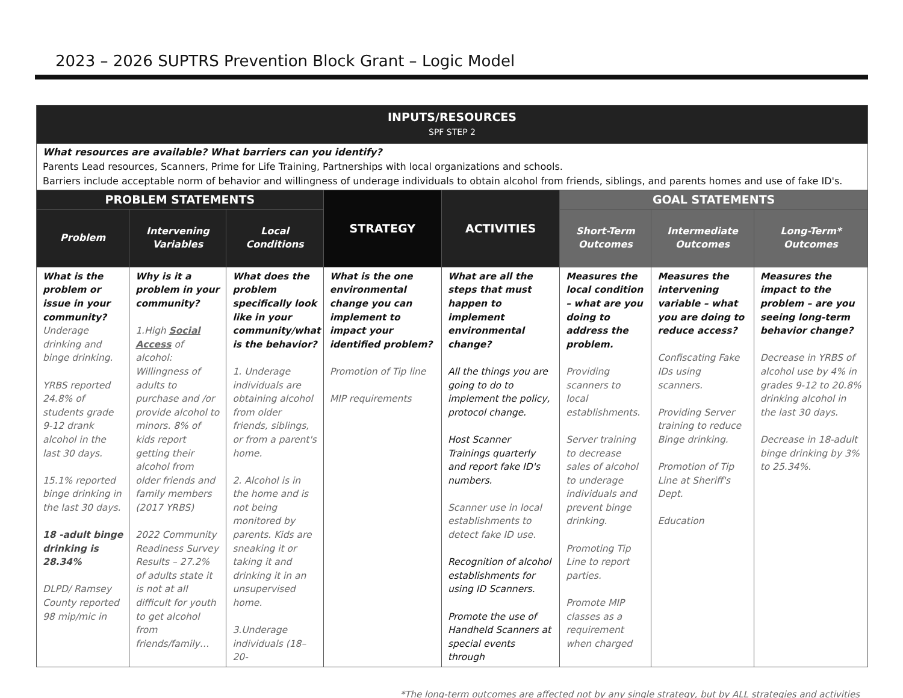2023 – 2026 SUPTRS Prevention Block Grant – Logic Model
| INPUTS/RESOURCES SPF STEP 2 | | | | | | | |
| --- | --- | --- | --- | --- | --- | --- | --- |
| What resources are available? What barriers can you identify? Parents Lead resources, Scanners, Prime for Life Training, Partnerships with local organizations and schools. Barriers include acceptable norm of behavior and willingness of underage individuals to obtain alcohol from friends, siblings, and parents homes and use of fake ID's. | | | | | | | |
| PROBLEM STATEMENTS | | | STRATEGY | ACTIVITIES | GOAL STATEMENTS | | |
| Problem | Intervening Variables | Local Conditions | | | Short-Term Outcomes | Intermediate Outcomes | Long-Term* Outcomes |
| What is the problem or issue in your community? Underage drinking and binge drinking. YRBS reported 24.8% of students grade 9-12 drank alcohol in the last 30 days. 15.1% reported binge drinking in the last 30 days. 18 -adult binge drinking is 28.34% DLPD/ Ramsey County reported 98 mip/mic in | Why is it a problem in your community? 1.High Social Access of alcohol: Willingness of adults to purchase and /or provide alcohol to minors. 8% of kids report getting their alcohol from older friends and family members (2017 YRBS) 2022 Community Readiness Survey Results – 27.2% of adults state it is not at all difficult for youth to get alcohol from friends/family… | What does the problem specifically look like in your community/what is the behavior? 1. Underage individuals are obtaining alcohol from older friends, siblings, or from a parent's home. 2. Alcohol is in the home and is not being monitored by parents. Kids are sneaking it or taking it and drinking it in an unsupervised home. 3.Underage individuals (18–20- | What is the one environmental change you can implement to impact your identified problem? Promotion of Tip line MIP requirements | What are all the steps that must happen to implement environmental change? All the things you are going to do to implement the policy, protocol change. Host Scanner Trainings quarterly and report fake ID's numbers. Scanner use in local establishments to detect fake ID use. Recognition of alcohol establishments for using ID Scanners. Promote the use of Handheld Scanners at special events through | Measures the local condition – what are you doing to address the problem. Providing scanners to local establishments. Server training to decrease sales of alcohol to underage individuals and prevent binge drinking. Promoting Tip Line to report parties. Promote MIP classes as a requirement when charged | Measures the intervening variable – what you are doing to reduce access? Confiscating Fake IDs using scanners. Providing Server training to reduce Binge drinking. Promotion of Tip Line at Sheriff's Dept. Education | Measures the impact to the problem – are you seeing long-term behavior change? Decrease in YRBS of alcohol use by 4% in grades 9-12 to 20.8% drinking alcohol in the last 30 days. Decrease in 18-adult binge drinking by 3% to 25.34%. |
*The long-term outcomes are affected not by any single strategy, but by ALL strategies and activities